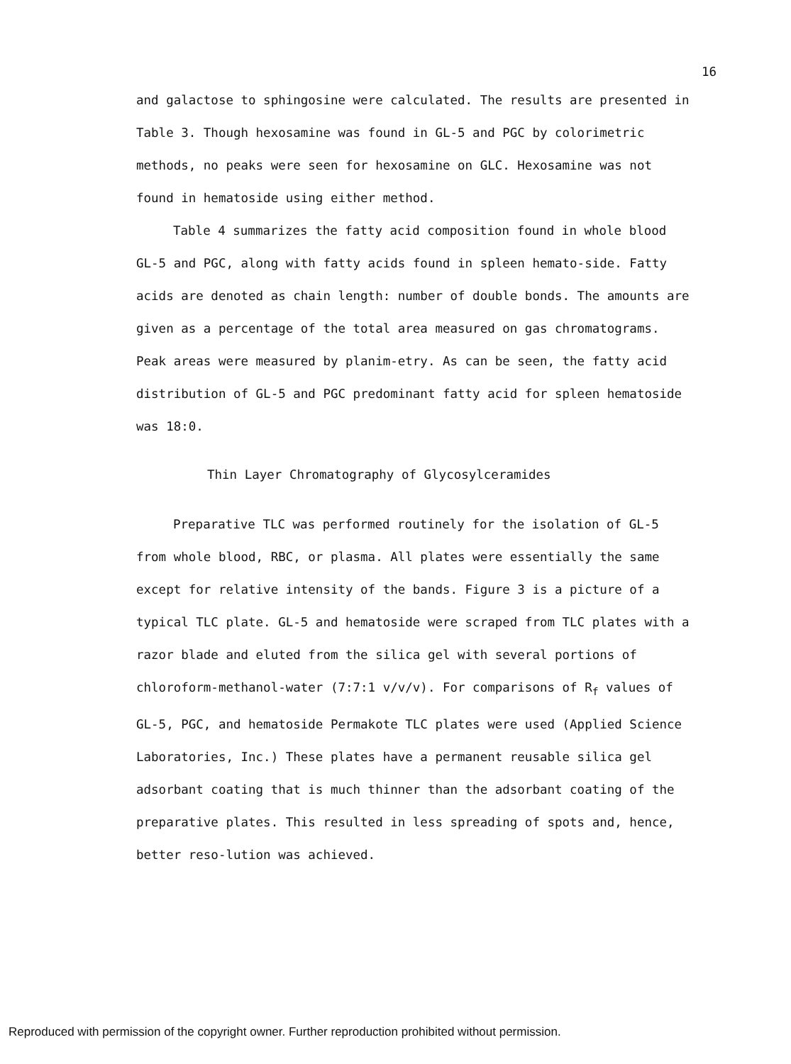16
and galactose to sphingosine were calculated. The results are presented in Table 3. Though hexosamine was found in GL-5 and PGC by colorimetric methods, no peaks were seen for hexosamine on GLC. Hexosamine was not found in hematoside using either method.
Table 4 summarizes the fatty acid composition found in whole blood GL-5 and PGC, along with fatty acids found in spleen hemato-side. Fatty acids are denoted as chain length: number of double bonds. The amounts are given as a percentage of the total area measured on gas chromatograms. Peak areas were measured by planim-etry. As can be seen, the fatty acid distribution of GL-5 and PGC predominant fatty acid for spleen hematoside was 18:0.
Thin Layer Chromatography of Glycosylceramides
Preparative TLC was performed routinely for the isolation of GL-5 from whole blood, RBC, or plasma. All plates were essentially the same except for relative intensity of the bands. Figure 3 is a picture of a typical TLC plate. GL-5 and hematoside were scraped from TLC plates with a razor blade and eluted from the silica gel with several portions of chloroform-methanol-water (7:7:1 v/v/v). For comparisons of R<sub>f</sub> values of GL-5, PGC, and hematoside Permakote TLC plates were used (Applied Science Laboratories, Inc.) These plates have a permanent reusable silica gel adsorbant coating that is much thinner than the adsorbant coating of the preparative plates. This resulted in less spreading of spots and, hence, better reso-lution was achieved.
Reproduced with permission of the copyright owner. Further reproduction prohibited without permission.